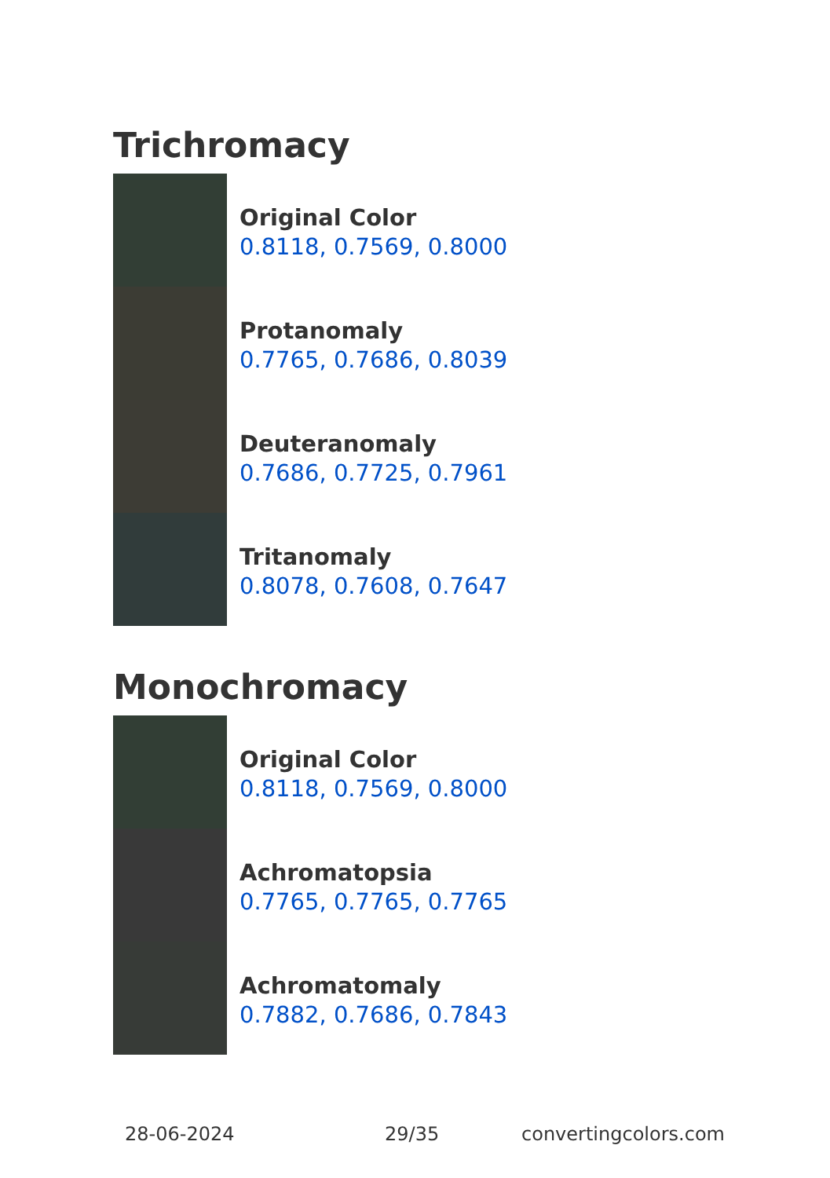Trichromacy
Original Color
0.8118, 0.7569, 0.8000
Protanomaly
0.7765, 0.7686, 0.8039
Deuteranomaly
0.7686, 0.7725, 0.7961
Tritanomaly
0.8078, 0.7608, 0.7647
Monochromacy
Original Color
0.8118, 0.7569, 0.8000
Achromatopsia
0.7765, 0.7765, 0.7765
Achromatomaly
0.7882, 0.7686, 0.7843
28-06-2024 29/35 convertingcolors.com